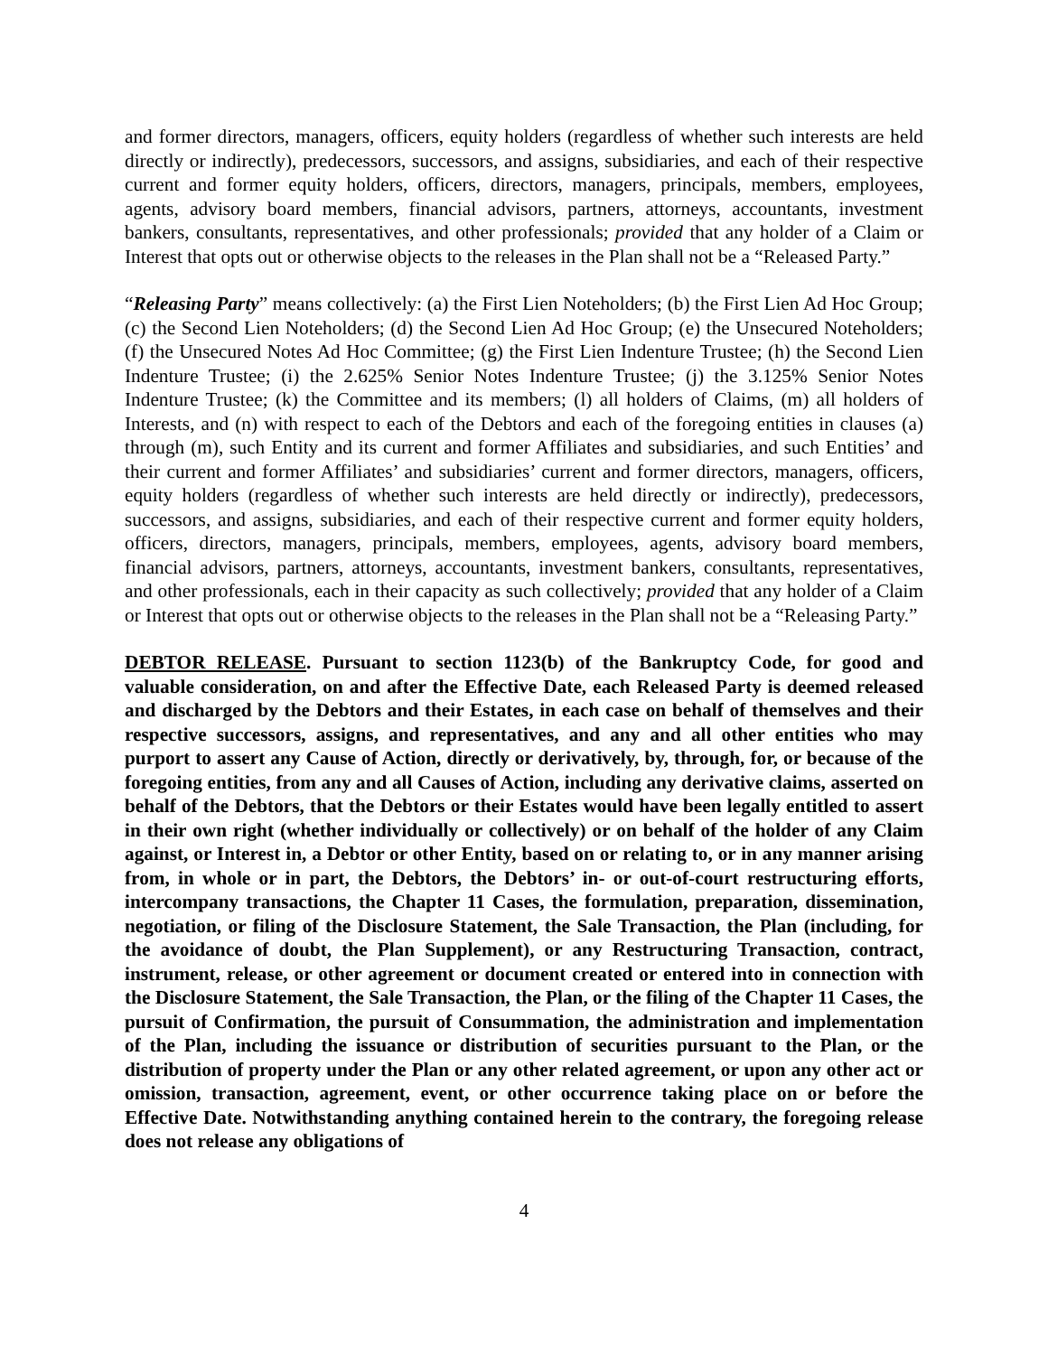and former directors, managers, officers, equity holders (regardless of whether such interests are held directly or indirectly), predecessors, successors, and assigns, subsidiaries, and each of their respective current and former equity holders, officers, directors, managers, principals, members, employees, agents, advisory board members, financial advisors, partners, attorneys, accountants, investment bankers, consultants, representatives, and other professionals; provided that any holder of a Claim or Interest that opts out or otherwise objects to the releases in the Plan shall not be a “Released Party.”
“Releasing Party” means collectively: (a) the First Lien Noteholders; (b) the First Lien Ad Hoc Group; (c) the Second Lien Noteholders; (d) the Second Lien Ad Hoc Group; (e) the Unsecured Noteholders; (f) the Unsecured Notes Ad Hoc Committee; (g) the First Lien Indenture Trustee; (h) the Second Lien Indenture Trustee; (i) the 2.625% Senior Notes Indenture Trustee; (j) the 3.125% Senior Notes Indenture Trustee; (k) the Committee and its members; (l) all holders of Claims, (m) all holders of Interests, and (n) with respect to each of the Debtors and each of the foregoing entities in clauses (a) through (m), such Entity and its current and former Affiliates and subsidiaries, and such Entities’ and their current and former Affiliates’ and subsidiaries’ current and former directors, managers, officers, equity holders (regardless of whether such interests are held directly or indirectly), predecessors, successors, and assigns, subsidiaries, and each of their respective current and former equity holders, officers, directors, managers, principals, members, employees, agents, advisory board members, financial advisors, partners, attorneys, accountants, investment bankers, consultants, representatives, and other professionals, each in their capacity as such collectively; provided that any holder of a Claim or Interest that opts out or otherwise objects to the releases in the Plan shall not be a “Releasing Party.”
DEBTOR RELEASE. Pursuant to section 1123(b) of the Bankruptcy Code, for good and valuable consideration, on and after the Effective Date, each Released Party is deemed released and discharged by the Debtors and their Estates, in each case on behalf of themselves and their respective successors, assigns, and representatives, and any and all other entities who may purport to assert any Cause of Action, directly or derivatively, by, through, for, or because of the foregoing entities, from any and all Causes of Action, including any derivative claims, asserted on behalf of the Debtors, that the Debtors or their Estates would have been legally entitled to assert in their own right (whether individually or collectively) or on behalf of the holder of any Claim against, or Interest in, a Debtor or other Entity, based on or relating to, or in any manner arising from, in whole or in part, the Debtors, the Debtors’ in- or out-of-court restructuring efforts, intercompany transactions, the Chapter 11 Cases, the formulation, preparation, dissemination, negotiation, or filing of the Disclosure Statement, the Sale Transaction, the Plan (including, for the avoidance of doubt, the Plan Supplement), or any Restructuring Transaction, contract, instrument, release, or other agreement or document created or entered into in connection with the Disclosure Statement, the Sale Transaction, the Plan, or the filing of the Chapter 11 Cases, the pursuit of Confirmation, the pursuit of Consummation, the administration and implementation of the Plan, including the issuance or distribution of securities pursuant to the Plan, or the distribution of property under the Plan or any other related agreement, or upon any other act or omission, transaction, agreement, event, or other occurrence taking place on or before the Effective Date. Notwithstanding anything contained herein to the contrary, the foregoing release does not release any obligations of
4